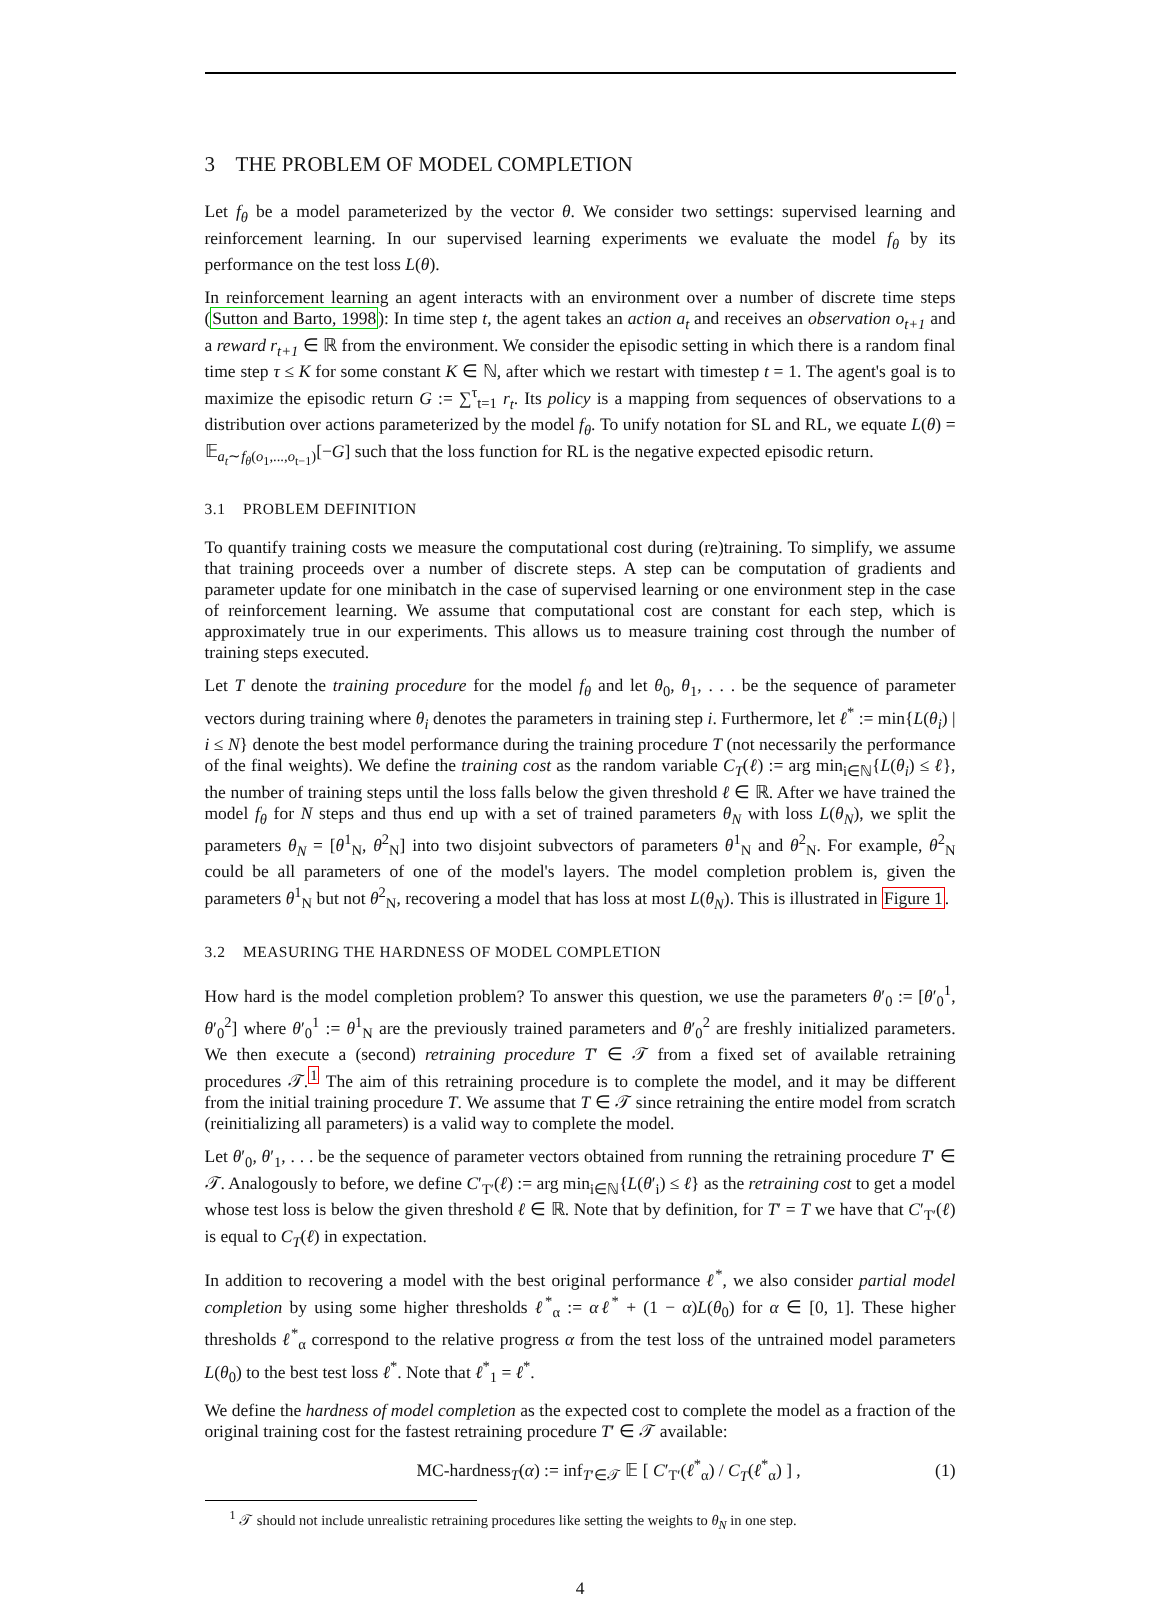3 THE PROBLEM OF MODEL COMPLETION
Let f<sub>θ</sub> be a model parameterized by the vector θ. We consider two settings: supervised learning and reinforcement learning. In our supervised learning experiments we evaluate the model f<sub>θ</sub> by its performance on the test loss L(θ).
In reinforcement learning an agent interacts with an environment over a number of discrete time steps (Sutton and Barto, 1998): In time step t, the agent takes an action a<sub>t</sub> and receives an observation o<sub>t+1</sub> and a reward r<sub>t+1</sub> ∈ ℝ from the environment. We consider the episodic setting in which there is a random final time step τ ≤ K for some constant K ∈ ℕ, after which we restart with timestep t = 1. The agent's goal is to maximize the episodic return G := ∑<sup>τ</sup><sub>t=1</sub> r<sub>t</sub>. Its policy is a mapping from sequences of observations to a distribution over actions parameterized by the model f<sub>θ</sub>. To unify notation for SL and RL, we equate L(θ) = 𝔼<sub>a<sub>t</sub>∼f<sub>θ</sub>(o<sub>1</sub>,...,o<sub>t−1</sub>)</sub>[−G] such that the loss function for RL is the negative expected episodic return.
3.1 PROBLEM DEFINITION
To quantify training costs we measure the computational cost during (re)training. To simplify, we assume that training proceeds over a number of discrete steps. A step can be computation of gradients and parameter update for one minibatch in the case of supervised learning or one environment step in the case of reinforcement learning. We assume that computational cost are constant for each step, which is approximately true in our experiments. This allows us to measure training cost through the number of training steps executed.
Let T denote the training procedure for the model f<sub>θ</sub> and let θ<sub>0</sub>, θ<sub>1</sub>, . . . be the sequence of parameter vectors during training where θ<sub>i</sub> denotes the parameters in training step i. Furthermore, let ℓ<sup>*</sup> := min{L(θ<sub>i</sub>) | i ≤ N} denote the best model performance during the training procedure T (not necessarily the performance of the final weights). We define the training cost as the random variable C<sub>T</sub>(ℓ) := arg min<sub>i∈ℕ</sub>{L(θ<sub>i</sub>) ≤ ℓ}, the number of training steps until the loss falls below the given threshold ℓ ∈ ℝ. After we have trained the model f<sub>θ</sub> for N steps and thus end up with a set of trained parameters θ<sub>N</sub> with loss L(θ<sub>N</sub>), we split the parameters θ<sub>N</sub> = [θ<sup>1</sup><sub>N</sub>, θ<sup>2</sup><sub>N</sub>] into two disjoint subvectors of parameters θ<sup>1</sup><sub>N</sub> and θ<sup>2</sup><sub>N</sub>. For example, θ<sup>2</sup><sub>N</sub> could be all parameters of one of the model's layers. The model completion problem is, given the parameters θ<sup>1</sup><sub>N</sub> but not θ<sup>2</sup><sub>N</sub>, recovering a model that has loss at most L(θ<sub>N</sub>). This is illustrated in Figure 1.
3.2 MEASURING THE HARDNESS OF MODEL COMPLETION
How hard is the model completion problem? To answer this question, we use the parameters θ′<sub>0</sub> := [θ′<sub>0</sub><sup>1</sup>, θ′<sub>0</sub><sup>2</sup>] where θ′<sub>0</sub><sup>1</sup> := θ<sup>1</sup><sub>N</sub> are the previously trained parameters and θ′<sub>0</sub><sup>2</sup> are freshly initialized parameters. We then execute a (second) retraining procedure T′ ∈ 𝒯 from a fixed set of available retraining procedures 𝒯.<sup>1</sup> The aim of this retraining procedure is to complete the model, and it may be different from the initial training procedure T. We assume that T ∈ 𝒯 since retraining the entire model from scratch (reinitializing all parameters) is a valid way to complete the model.
Let θ′<sub>0</sub>, θ′<sub>1</sub>, . . . be the sequence of parameter vectors obtained from running the retraining procedure T′ ∈ 𝒯. Analogously to before, we define C′<sub>T′</sub>(ℓ) := arg min<sub>i∈ℕ</sub>{L(θ′<sub>i</sub>) ≤ ℓ} as the retraining cost to get a model whose test loss is below the given threshold ℓ ∈ ℝ. Note that by definition, for T′ = T we have that C′<sub>T′</sub>(ℓ) is equal to C<sub>T</sub>(ℓ) in expectation.
In addition to recovering a model with the best original performance ℓ<sup>*</sup>, we also consider partial model completion by using some higher thresholds ℓ<sup>*</sup><sub>α</sub> := αℓ<sup>*</sup> + (1 − α)L(θ<sub>0</sub>) for α ∈ [0, 1]. These higher thresholds ℓ<sup>*</sup><sub>α</sub> correspond to the relative progress α from the test loss of the untrained model parameters L(θ<sub>0</sub>) to the best test loss ℓ<sup>*</sup>. Note that ℓ<sup>*</sup><sub>1</sub> = ℓ<sup>*</sup>.
We define the hardness of model completion as the expected cost to complete the model as a fraction of the original training cost for the fastest retraining procedure T′ ∈ 𝒯 available:
MC-hardness<sub>T</sub>(α) := inf<sub>T′∈𝒯</sub> 𝔼 [ C′<sub>T′</sub>(ℓ<sup>*</sup><sub>α</sub>) / C<sub>T</sub>(ℓ<sup>*</sup><sub>α</sub>) ] , (1)
<sup>1</sup> 𝒯 should not include unrealistic retraining procedures like setting the weights to θ<sub>N</sub> in one step.
4